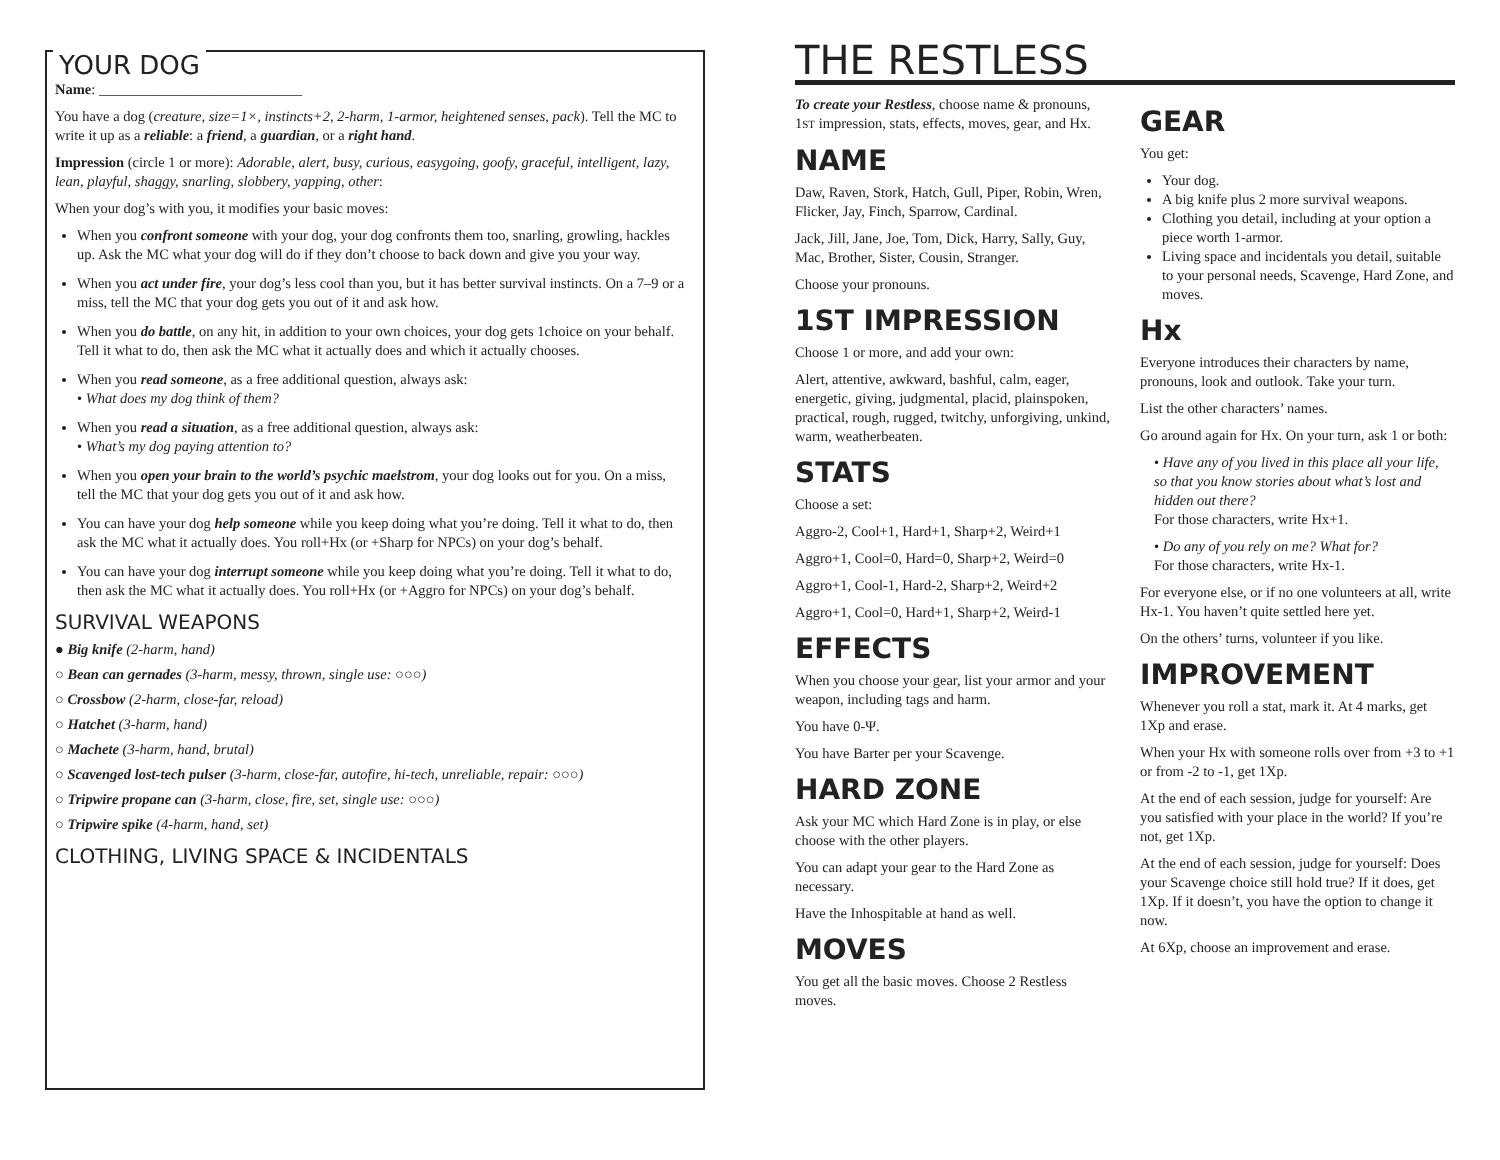YOUR DOG
Name: ____________________________
You have a dog (creature, size=1×, instincts+2, 2-harm, 1-armor, heightened senses, pack). Tell the MC to write it up as a reliable: a friend, a guardian, or a right hand.
Impression (circle 1 or more): Adorable, alert, busy, curious, easygoing, goofy, graceful, intelligent, lazy, lean, playful, shaggy, snarling, slobbery, yapping, other:
When your dog’s with you, it modifies your basic moves:
When you confront someone with your dog, your dog confronts them too, snarling, growling, hackles up. Ask the MC what your dog will do if they don’t choose to back down and give you your way.
When you act under fire, your dog’s less cool than you, but it has better survival instincts. On a 7–9 or a miss, tell the MC that your dog gets you out of it and ask how.
When you do battle, on any hit, in addition to your own choices, your dog gets 1choice on your behalf. Tell it what to do, then ask the MC what it actually does and which it actually chooses.
When you read someone, as a free additional question, always ask:
• What does my dog think of them?
When you read a situation, as a free additional question, always ask:
• What’s my dog paying attention to?
When you open your brain to the world’s psychic maelstrom, your dog looks out for you. On a miss, tell the MC that your dog gets you out of it and ask how.
You can have your dog help someone while you keep doing what you’re doing. Tell it what to do, then ask the MC what it actually does. You roll+Hx (or +Sharp for NPCs) on your dog’s behalf.
You can have your dog interrupt someone while you keep doing what you’re doing. Tell it what to do, then ask the MC what it actually does. You roll+Hx (or +Aggro for NPCs) on your dog’s behalf.
SURVIVAL WEAPONS
● Big knife (2-harm, hand)
○ Bean can gernades (3-harm, messy, thrown, single use: ○○○)
○ Crossbow (2-harm, close-far, reload)
○ Hatchet (3-harm, hand)
○ Machete (3-harm, hand, brutal)
○ Scavenged lost-tech pulser (3-harm, close-far, autofire, hi-tech, unreliable, repair: ○○○)
○ Tripwire propane can (3-harm, close, fire, set, single use: ○○○)
○ Tripwire spike (4-harm, hand, set)
CLOTHING, LIVING SPACE & INCIDENTALS
THE RESTLESS
To create your Restless, choose name & pronouns, 1ST impression, stats, effects, moves, gear, and Hx.
NAME
Daw, Raven, Stork, Hatch, Gull, Piper, Robin, Wren, Flicker, Jay, Finch, Sparrow, Cardinal.
Jack, Jill, Jane, Joe, Tom, Dick, Harry, Sally, Guy, Mac, Brother, Sister, Cousin, Stranger.
Choose your pronouns.
1ST IMPRESSION
Choose 1 or more, and add your own:
Alert, attentive, awkward, bashful, calm, eager, energetic, giving, judgmental, placid, plainspoken, practical, rough, rugged, twitchy, unforgiving, unkind, warm, weatherbeaten.
STATS
Choose a set:
Aggro-2, Cool+1, Hard+1, Sharp+2, Weird+1
Aggro+1, Cool=0, Hard=0, Sharp+2, Weird=0
Aggro+1, Cool-1, Hard-2, Sharp+2, Weird+2
Aggro+1, Cool=0, Hard+1, Sharp+2, Weird-1
EFFECTS
When you choose your gear, list your armor and your weapon, including tags and harm.
You have 0-Ψ.
You have Barter per your Scavenge.
HARD ZONE
Ask your MC which Hard Zone is in play, or else choose with the other players.
You can adapt your gear to the Hard Zone as necessary.
Have the Inhospitable at hand as well.
MOVES
You get all the basic moves. Choose 2 Restless moves.
GEAR
You get:
Your dog.
A big knife plus 2 more survival weapons.
Clothing you detail, including at your option a piece worth 1-armor.
Living space and incidentals you detail, suitable to your personal needs, Scavenge, Hard Zone, and moves.
Hx
Everyone introduces their characters by name, pronouns, look and outlook. Take your turn.
List the other characters’ names.
Go around again for Hx. On your turn, ask 1 or both:
• Have any of you lived in this place all your life, so that you know stories about what’s lost and hidden out there?
For those characters, write Hx+1.
• Do any of you rely on me? What for?
For those characters, write Hx-1.
For everyone else, or if no one volunteers at all, write Hx-1. You haven’t quite settled here yet.
On the others’ turns, volunteer if you like.
IMPROVEMENT
Whenever you roll a stat, mark it. At 4 marks, get 1Xp and erase.
When your Hx with someone rolls over from +3 to +1 or from -2 to -1, get 1Xp.
At the end of each session, judge for yourself: Are you satisfied with your place in the world? If you’re not, get 1Xp.
At the end of each session, judge for yourself: Does your Scavenge choice still hold true? If it does, get 1Xp. If it doesn’t, you have the option to change it now.
At 6Xp, choose an improvement and erase.